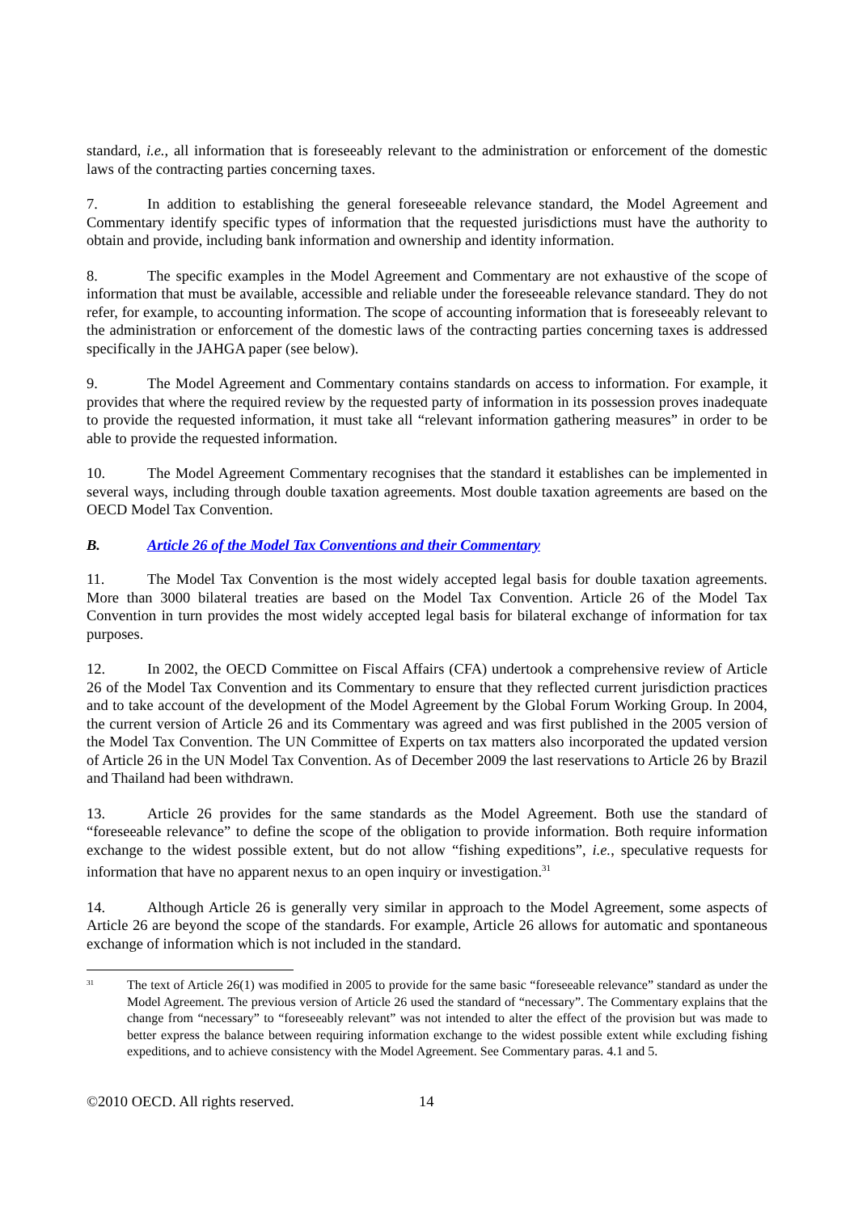standard, i.e., all information that is foreseeably relevant to the administration or enforcement of the domestic laws of the contracting parties concerning taxes.
7. In addition to establishing the general foreseeable relevance standard, the Model Agreement and Commentary identify specific types of information that the requested jurisdictions must have the authority to obtain and provide, including bank information and ownership and identity information.
8. The specific examples in the Model Agreement and Commentary are not exhaustive of the scope of information that must be available, accessible and reliable under the foreseeable relevance standard. They do not refer, for example, to accounting information. The scope of accounting information that is foreseeably relevant to the administration or enforcement of the domestic laws of the contracting parties concerning taxes is addressed specifically in the JAHGA paper (see below).
9. The Model Agreement and Commentary contains standards on access to information. For example, it provides that where the required review by the requested party of information in its possession proves inadequate to provide the requested information, it must take all “relevant information gathering measures” in order to be able to provide the requested information.
10. The Model Agreement Commentary recognises that the standard it establishes can be implemented in several ways, including through double taxation agreements. Most double taxation agreements are based on the OECD Model Tax Convention.
B. Article 26 of the Model Tax Conventions and their Commentary
11. The Model Tax Convention is the most widely accepted legal basis for double taxation agreements. More than 3000 bilateral treaties are based on the Model Tax Convention. Article 26 of the Model Tax Convention in turn provides the most widely accepted legal basis for bilateral exchange of information for tax purposes.
12. In 2002, the OECD Committee on Fiscal Affairs (CFA) undertook a comprehensive review of Article 26 of the Model Tax Convention and its Commentary to ensure that they reflected current jurisdiction practices and to take account of the development of the Model Agreement by the Global Forum Working Group. In 2004, the current version of Article 26 and its Commentary was agreed and was first published in the 2005 version of the Model Tax Convention. The UN Committee of Experts on tax matters also incorporated the updated version of Article 26 in the UN Model Tax Convention. As of December 2009 the last reservations to Article 26 by Brazil and Thailand had been withdrawn.
13. Article 26 provides for the same standards as the Model Agreement. Both use the standard of “foreseeable relevance” to define the scope of the obligation to provide information. Both require information exchange to the widest possible extent, but do not allow “fishing expeditions”, i.e., speculative requests for information that have no apparent nexus to an open inquiry or investigation.<sup>31</sup>
14. Although Article 26 is generally very similar in approach to the Model Agreement, some aspects of Article 26 are beyond the scope of the standards. For example, Article 26 allows for automatic and spontaneous exchange of information which is not included in the standard.
<sup>31</sup> The text of Article 26(1) was modified in 2005 to provide for the same basic “foreseeable relevance” standard as under the Model Agreement. The previous version of Article 26 used the standard of “necessary”. The Commentary explains that the change from “necessary” to “foreseeably relevant” was not intended to alter the effect of the provision but was made to better express the balance between requiring information exchange to the widest possible extent while excluding fishing expeditions, and to achieve consistency with the Model Agreement. See Commentary paras. 4.1 and 5.
©2010 OECD. All rights reserved. 14